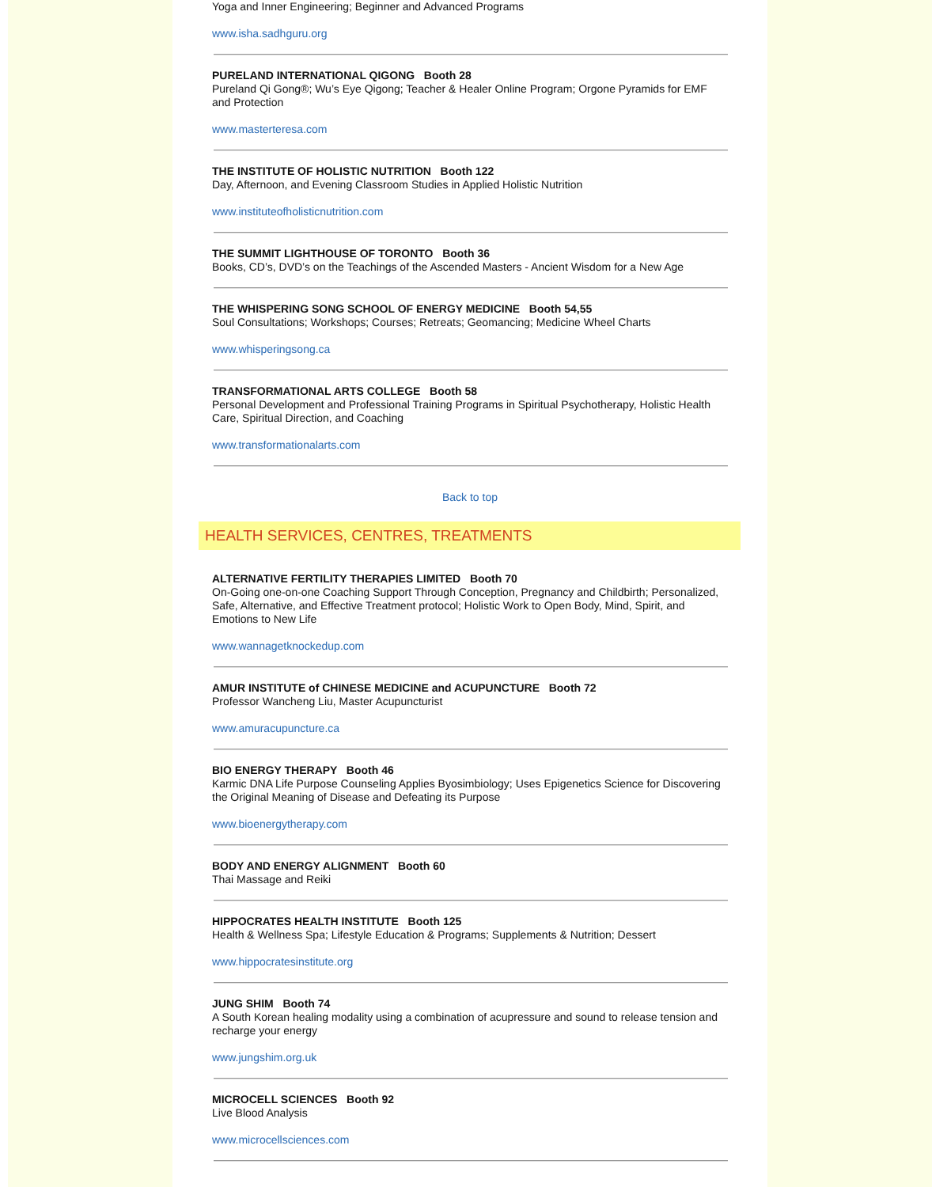Yoga and Inner Engineering; Beginner and Advanced Programs
www.isha.sadhguru.org
PURELAND INTERNATIONAL QIGONG Booth 28
Pureland Qi Gong®; Wu’s Eye Qigong; Teacher & Healer Online Program; Orgone Pyramids for EMF and Protection
www.masterteresa.com
THE INSTITUTE OF HOLISTIC NUTRITION Booth 122
Day, Afternoon, and Evening Classroom Studies in Applied Holistic Nutrition
www.instituteofholisticnutrition.com
THE SUMMIT LIGHTHOUSE OF TORONTO Booth 36
Books, CD’s, DVD’s on the Teachings of the Ascended Masters - Ancient Wisdom for a New Age
THE WHISPERING SONG SCHOOL OF ENERGY MEDICINE Booth 54,55
Soul Consultations; Workshops; Courses; Retreats; Geomancing; Medicine Wheel Charts
www.whisperingsong.ca
TRANSFORMATIONAL ARTS COLLEGE Booth 58
Personal Development and Professional Training Programs in Spiritual Psychotherapy, Holistic Health Care, Spiritual Direction, and Coaching
www.transformationalarts.com
Back to top
HEALTH SERVICES, CENTRES, TREATMENTS
ALTERNATIVE FERTILITY THERAPIES LIMITED Booth 70
On-Going one-on-one Coaching Support Through Conception, Pregnancy and Childbirth; Personalized, Safe, Alternative, and Effective Treatment protocol; Holistic Work to Open Body, Mind, Spirit, and Emotions to New Life
www.wannagetknockedup.com
AMUR INSTITUTE of CHINESE MEDICINE and ACUPUNCTURE Booth 72
Professor Wancheng Liu, Master Acupuncturist
www.amuracupuncture.ca
BIO ENERGY THERAPY Booth 46
Karmic DNA Life Purpose Counseling Applies Byosimbiology; Uses Epigenetics Science for Discovering the Original Meaning of Disease and Defeating its Purpose
www.bioenergytherapy.com
BODY AND ENERGY ALIGNMENT Booth 60
Thai Massage and Reiki
HIPPOCRATES HEALTH INSTITUTE Booth 125
Health & Wellness Spa; Lifestyle Education & Programs; Supplements & Nutrition; Dessert
www.hippocratesinstitute.org
JUNG SHIM Booth 74
A South Korean healing modality using a combination of acupressure and sound to release tension and recharge your energy
www.jungshim.org.uk
MICROCELL SCIENCES Booth 92
Live Blood Analysis
www.microcellsciences.com